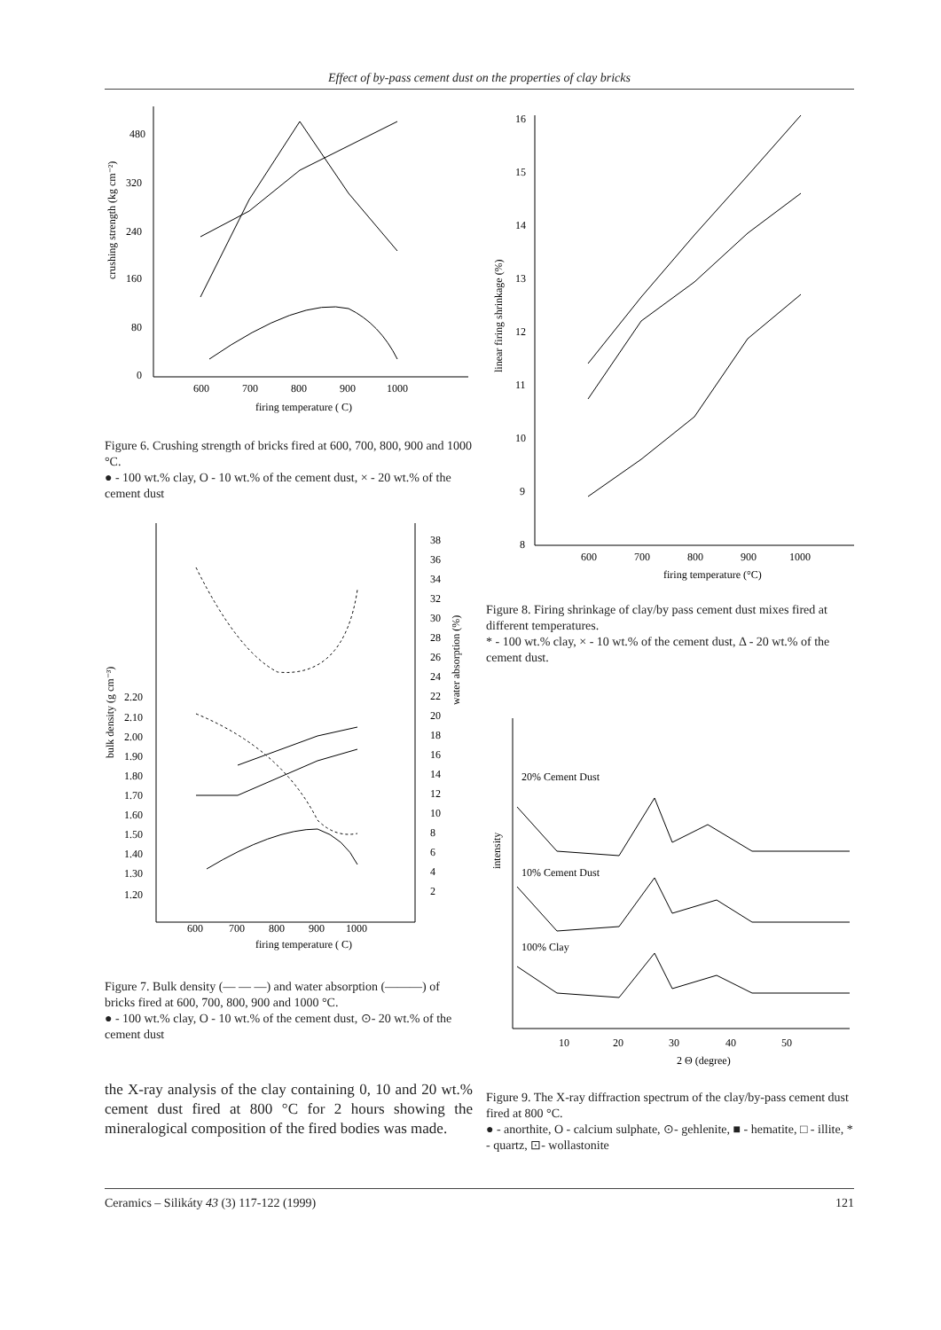Effect of by-pass cement dust on the properties of clay bricks
480
320
240
160
80
0
600
700
800
900
1000
firing temperature ( C)
crushing strength (kg cm⁻²)
Figure 6. Crushing strength of bricks fired at 600, 700, 800, 900 and 1000 °C.
● - 100 wt.% clay, O - 10 wt.% of the cement dust, × - 20 wt.% of the cement dust
2.20
2.10
2.00
1.90
1.80
1.70
1.60
1.50
1.40
1.30
1.20
38
36
34
32
30
28
26
24
22
20
18
16
14
12
10
8
6
4
2
600
700
800
900
1000
firing temperature ( C)
bulk density (g cm⁻³)
water absorption (%)
Figure 7. Bulk density (— — —) and water absorption (———) of bricks fired at 600, 700, 800, 900 and 1000 °C.
● - 100 wt.% clay, O - 10 wt.% of the cement dust, ⊙- 20 wt.% of the cement dust
the X-ray analysis of the clay containing 0, 10 and 20 wt.% cement dust fired at 800 °C for 2 hours showing the mineralogical composition of the fired bodies was made.
16
15
14
13
12
11
10
9
8
600
700
800
900
1000
firing temperature (°C)
linear firing shrinkage (%)
Figure 8. Firing shrinkage of clay/by pass cement dust mixes fired at different temperatures.
* - 100 wt.% clay, × - 10 wt.% of the cement dust, Δ - 20 wt.% of the cement dust.
20% Cement Dust
10% Cement Dust
100% Clay
10
20
30
40
50
2 Θ (degree)
intensity
Figure 9. The X-ray diffraction spectrum of the clay/by-pass cement dust fired at 800 °C.
● - anorthite, O - calcium sulphate, ⊙- gehlenite, ■ - hematite, □ - illite, * - quartz, ⊡- wollastonite
Ceramics – Silikáty 43 (3) 117-122 (1999) 121